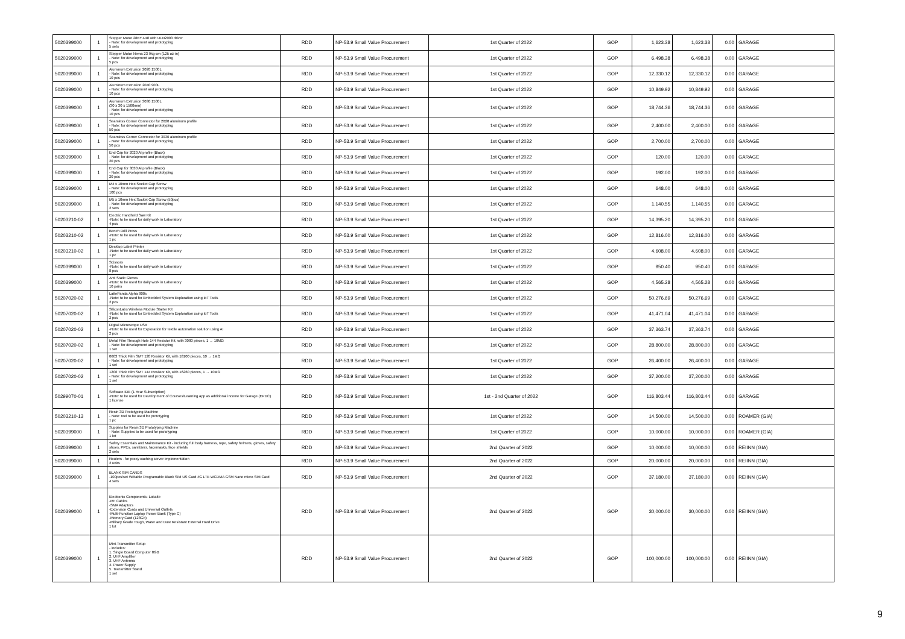| 5020399000 | 1 | Stepper Motor 28BYJ-48 with ULN2003 driver - Note: for development and prototyping 5 sets | RDD | NP-53.9 Small Value Procurement | 1st Quarter of 2022 | GOP | 1,623.38 | 1,623.38 | 0.00 | GARAGE |
| 5020399000 | 1 | Stepper Motor Nema 23 9kg-cm (125 oz-in) - Note: for development and prototyping 5 pcs | RDD | NP-53.9 Small Value Procurement | 1st Quarter of 2022 | GOP | 6,498.38 | 6,498.38 | 0.00 | GARAGE |
| 5020399000 | 1 | Aluminum Extrusion 2020 1500L - Note: for development and prototyping 10 pcs | RDD | NP-53.9 Small Value Procurement | 1st Quarter of 2022 | GOP | 12,330.12 | 12,330.12 | 0.00 | GARAGE |
| 5020399000 | 1 | Aluminum Extrusion 2040 900L - Note: for development and prototyping 10 pcs | RDD | NP-53.9 Small Value Procurement | 1st Quarter of 2022 | GOP | 10,849.92 | 10,849.92 | 0.00 | GARAGE |
| 5020399000 | 1 | Aluminum Extrusion 3030 1500L (30 x 30 x 1500mm) - Note: for development and prototyping 10 pcs | RDD | NP-53.9 Small Value Procurement | 1st Quarter of 2022 | GOP | 18,744.36 | 18,744.36 | 0.00 | GARAGE |
| 5020399000 | 1 | Seamless Corner Connector for 2020 aluminum profile - Note: for development and prototyping 50 pcs | RDD | NP-53.9 Small Value Procurement | 1st Quarter of 2022 | GOP | 2,400.00 | 2,400.00 | 0.00 | GARAGE |
| 5020399000 | 1 | Seamless Corner Connector for 3030 aluminum profile - Note: for development and prototyping 50 pcs | RDD | NP-53.9 Small Value Procurement | 1st Quarter of 2022 | GOP | 2,700.00 | 2,700.00 | 0.00 | GARAGE |
| 5020399000 | 1 | End Cap for 2020 Al profile (Black) - Note: for development and prototyping 20 pcs | RDD | NP-53.9 Small Value Procurement | 1st Quarter of 2022 | GOP | 120.00 | 120.00 | 0.00 | GARAGE |
| 5020399000 | 1 | End Cap for 3030 Al profile (Black) - Note: for development and prototyping 20 pcs | RDD | NP-53.9 Small Value Procurement | 1st Quarter of 2022 | GOP | 192.00 | 192.00 | 0.00 | GARAGE |
| 5020399000 | 1 | M4 x 10mm Hex Socket Cap Screw - Note: for development and prototyping 100 pcs | RDD | NP-53.9 Small Value Procurement | 1st Quarter of 2022 | GOP | 648.00 | 648.00 | 0.00 | GARAGE |
| 5020399000 | 1 | M5 x 10mm Hex Socket Cap Screw (50pcs) - Note: for development and prototyping 2 sets | RDD | NP-53.9 Small Value Procurement | 1st Quarter of 2022 | GOP | 1,140.55 | 1,140.55 | 0.00 | GARAGE |
| 50203210-02 | 1 | Electric Handheld Saw Kit -Note: to be used for daily work in Laboratory 4 pcs | RDD | NP-53.9 Small Value Procurement | 1st Quarter of 2022 | GOP | 14,395.20 | 14,395.20 | 0.00 | GARAGE |
| 50203210-02 | 1 | Bench Drill Press -Note: to be used for daily work in Laboratory 1 pc | RDD | NP-53.9 Small Value Procurement | 1st Quarter of 2022 | GOP | 12,816.00 | 12,816.00 | 0.00 | GARAGE |
| 50203210-02 | 1 | Desktop Label Printer -Note: to be used for daily work in Laboratory 1 pc | RDD | NP-53.9 Small Value Procurement | 1st Quarter of 2022 | GOP | 4,608.00 | 4,608.00 | 0.00 | GARAGE |
| 5020399000 | 1 | Scissors -Note: to be used for daily work in Laboratory 8 pcs | RDD | NP-53.9 Small Value Procurement | 1st Quarter of 2022 | GOP | 950.40 | 950.40 | 0.00 | GARAGE |
| 5020399000 | 1 | Anti Static Gloves -Note: to be used for daily work in Laboratory 10 pairs | RDD | NP-53.9 Small Value Procurement | 1st Quarter of 2022 | GOP | 4,565.28 | 4,565.28 | 0.00 | GARAGE |
| 50207020-02 | 1 | LattePanda Alpha 800s -Note: to be used for Embedded System Exploration using IoT Tools 2 pcs | RDD | NP-53.9 Small Value Procurement | 1st Quarter of 2022 | GOP | 50,276.69 | 50,276.69 | 0.00 | GARAGE |
| 50207020-02 | 1 | SiliconLabs Wireless Module Starter Kit -Note: to be used for Embedded System Exploration using IoT Tools 2 pcs | RDD | NP-53.9 Small Value Procurement | 1st Quarter of 2022 | GOP | 41,471.04 | 41,471.04 | 0.00 | GARAGE |
| 50207020-02 | 1 | Digital Microscope USB -Note: to be used for Exploration for textile automation solution using AI 2 pcs | RDD | NP-53.9 Small Value Procurement | 1st Quarter of 2022 | GOP | 37,363.74 | 37,363.74 | 0.00 | GARAGE |
| 50207020-02 | 1 | Metal Film Through Hole 144 Resistor Kit, with 3080 pieces, 1 → 10MΩ - Note: for development and prototyping 1 set | RDD | NP-53.9 Small Value Procurement | 1st Quarter of 2022 | GOP | 28,800.00 | 28,800.00 | 0.00 | GARAGE |
| 50207020-02 | 1 | 0603 Thick Film SMT 120 Resistor Kit, with 18100 pieces, 10 → 1MΩ - Note: for development and prototyping 1 set | RDD | NP-53.9 Small Value Procurement | 1st Quarter of 2022 | GOP | 26,400.00 | 26,400.00 | 0.00 | GARAGE |
| 50207020-02 | 1 | 1206 Thick Film SMT 144 Resistor Kit, with 16260 pieces, 1 → 10MΩ - Note: for development and prototyping 1 set | RDD | NP-53.9 Small Value Procurement | 1st Quarter of 2022 | GOP | 37,200.00 | 37,200.00 | 0.00 | GARAGE |
| 50299070-01 | 1 | Software IDE (1 Year Subscription) -Note: to be used for Development of Courses/Learning app as additional income for Garage (EPDC) 1 license | RDD | NP-53.9 Small Value Procurement | 1st - 2nd Quarter of 2022 | GOP | 116,803.44 | 116,803.44 | 0.00 | GARAGE |
| 50203210-13 | 1 | Resin 3D Prototyping Machine - Note: tool to be used for prototyping 1 pc | RDD | NP-53.9 Small Value Procurement | 1st Quarter of 2022 | GOP | 14,500.00 | 14,500.00 | 0.00 | ROAMER (GIA) |
| 5020399000 | 1 | Supplies for Resin 3D Prototyping Machine - Note: Supplies to be used for prototyping 1 lot | RDD | NP-53.9 Small Value Procurement | 1st Quarter of 2022 | GOP | 10,000.00 | 10,000.00 | 0.00 | ROAMER (GIA) |
| 5020399000 | 1 | Safety Essentials and Maintenance Kit - including full body harness, rope, safety helmets, gloves, safety shoes, PPEs, sanitizers, facemasks, face shields 2 sets | RDD | NP-53.9 Small Value Procurement | 2nd Quarter of 2022 | GOP | 10,000.00 | 10,000.00 | 0.00 | REIINN (GIA) |
| 5020399000 | 1 | Routers - for proxy caching server implementation 2 units | RDD | NP-53.9 Small Value Procurement | 2nd Quarter of 2022 | GOP | 20,000.00 | 20,000.00 | 0.00 | REIINN (GIA) |
| 5020399000 | 1 | BLANK SIM CARDS -100pcs/set Writable Programable Blank SIM US Card 4G LTE WCDMA GSM Nano micro SIM Card 4 sets | RDD | NP-53.9 Small Value Procurement | 2nd Quarter of 2022 | GOP | 37,180.00 | 37,180.00 | 0.00 | REIINN (GIA) |
| 5020399000 | 1 | Electronic Components- Lokalte -RF Cables -SMA Adapters -Extension Cords and Universal Outlets -Multi-Function Laptop Power Bank (Type C) -Memory Card (128Gb) -Military Grade Tough, Water and Dust Resistant External Hard Drive 1 lot | RDD | NP-53.9 Small Value Procurement | 2nd Quarter of 2022 | GOP | 30,000.00 | 30,000.00 | 0.00 | REIINN (GIA) |
| 5020399000 | 1 | Mini-Transmitter Setup - includes: 1. Single Board Computer 8GB 2. UHF Amplifier 3. UHF Antenna 4. Power Supply 5. Transmitter Stand 1 set | RDD | NP-53.9 Small Value Procurement | 2nd Quarter of 2022 | GOP | 100,000.00 | 100,000.00 | 0.00 | REIINN (GIA) |
9